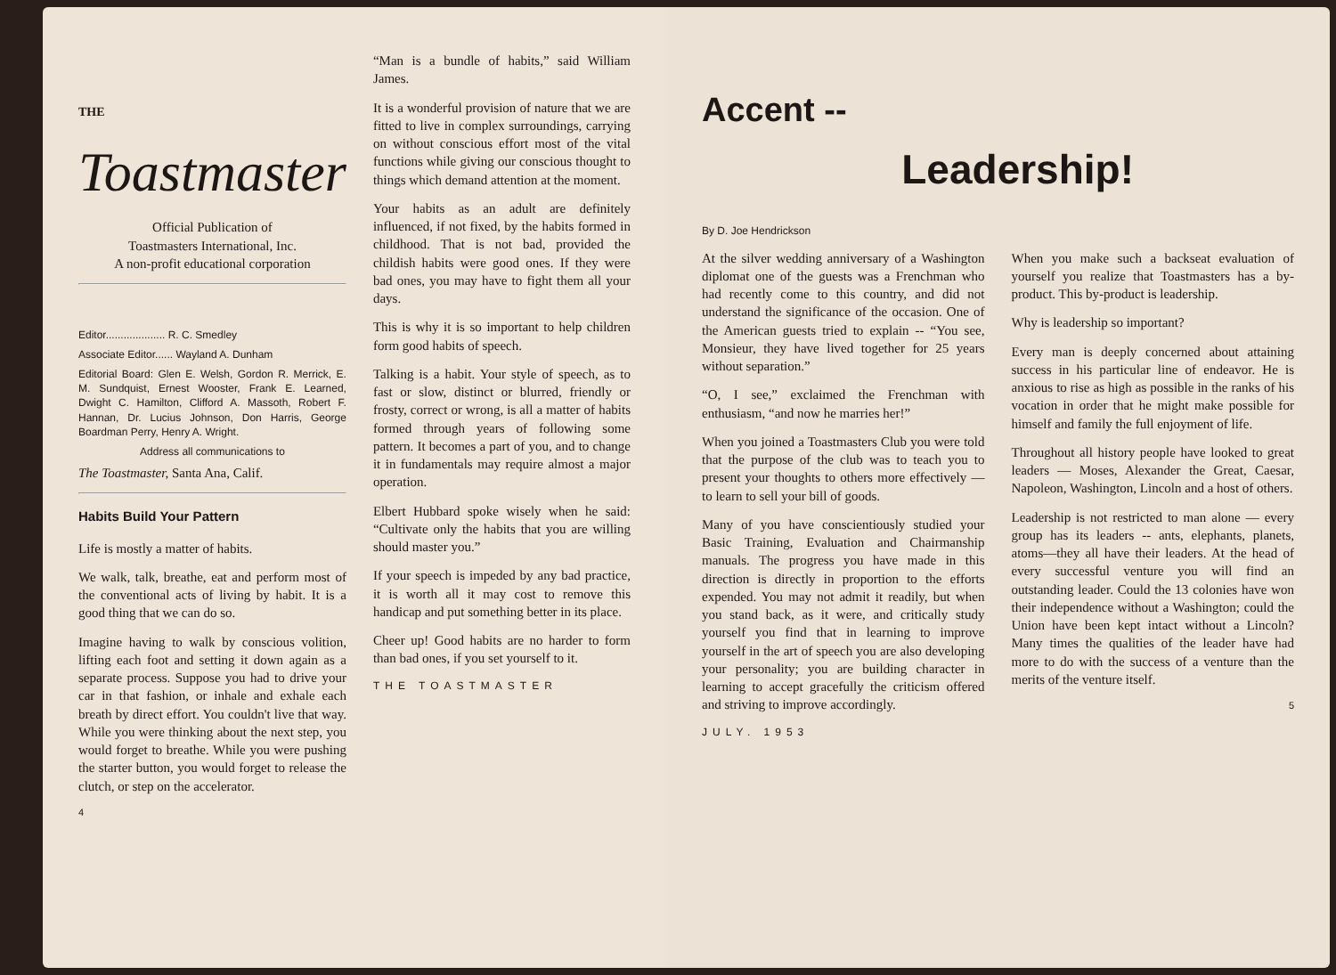THE Toastmaster
Official Publication of
Toastmasters International, Inc.
A non-profit educational corporation
Editor.................... R. C. Smedley
Associate Editor...... Wayland A. Dunham
Editorial Board: Glen E. Welsh, Gordon R. Merrick, E. M. Sundquist, Ernest Wooster, Frank E. Learned, Dwight C. Hamilton, Clifford A. Massoth, Robert F. Hannan, Dr. Lucius Johnson, Don Harris, George Boardman Perry, Henry A. Wright.
Address all communications to
The Toastmaster, Santa Ana, Calif.
Habits Build Your Pattern
Life is mostly a matter of habits.
We walk, talk, breathe, eat and perform most of the conventional acts of living by habit. It is a good thing that we can do so.
Imagine having to walk by conscious volition, lifting each foot and setting it down again as a separate process. Suppose you had to drive your car in that fashion, or inhale and exhale each breath by direct effort. You couldn't live that way. While you were thinking about the next step, you would forget to breathe. While you were pushing the starter button, you would forget to release the clutch, or step on the accelerator.
4
“Man is a bundle of habits,” said William James.
It is a wonderful provision of nature that we are fitted to live in complex surroundings, carrying on without conscious effort most of the vital functions while giving our conscious thought to things which demand attention at the moment.
Your habits as an adult are definitely influenced, if not fixed, by the habits formed in childhood. That is not bad, provided the childish habits were good ones. If they were bad ones, you may have to fight them all your days.
This is why it is so important to help children form good habits of speech.
Talking is a habit. Your style of speech, as to fast or slow, distinct or blurred, friendly or frosty, correct or wrong, is all a matter of habits formed through years of following some pattern. It becomes a part of you, and to change it in fundamentals may require almost a major operation.
Elbert Hubbard spoke wisely when he said: “Cultivate only the habits that you are willing should master you.”
If your speech is impeded by any bad practice, it is worth all it may cost to remove this handicap and put something better in its place.
Cheer up! Good habits are no harder to form than bad ones, if you set yourself to it.
THE TOASTMASTER
Accent --
Leadership!
By D. Joe Hendrickson
At the silver wedding anniversary of a Washington diplomat one of the guests was a Frenchman who had recently come to this country, and did not understand the significance of the occasion. One of the American guests tried to explain -- “You see, Monsieur, they have lived together for 25 years without separation.”
“O, I see,” exclaimed the Frenchman with enthusiasm, “and now he marries her!”
When you joined a Toastmasters Club you were told that the purpose of the club was to teach you to present your thoughts to others more effectively — to learn to sell your bill of goods.
Many of you have conscientiously studied your Basic Training, Evaluation and Chairmanship manuals. The progress you have made in this direction is directly in proportion to the efforts expended. You may not admit it readily, but when you stand back, as it were, and critically study yourself you find that in learning to improve yourself in the art of speech you are also developing your personality; you are building character in learning to accept gracefully the criticism offered and striving to improve accordingly.
JULY. 1953
When you make such a backseat evaluation of yourself you realize that Toastmasters has a by-product. This by-product is leadership.
Why is leadership so important?
Every man is deeply concerned about attaining success in his particular line of endeavor. He is anxious to rise as high as possible in the ranks of his vocation in order that he might make possible for himself and family the full enjoyment of life.
Throughout all history people have looked to great leaders — Moses, Alexander the Great, Caesar, Napoleon, Washington, Lincoln and a host of others.
Leadership is not restricted to man alone — every group has its leaders -- ants, elephants, planets, atoms—they all have their leaders. At the head of every successful venture you will find an outstanding leader. Could the 13 colonies have won their independence without a Washington; could the Union have been kept intact without a Lincoln? Many times the qualities of the leader have had more to do with the success of a venture than the merits of the venture itself.
5